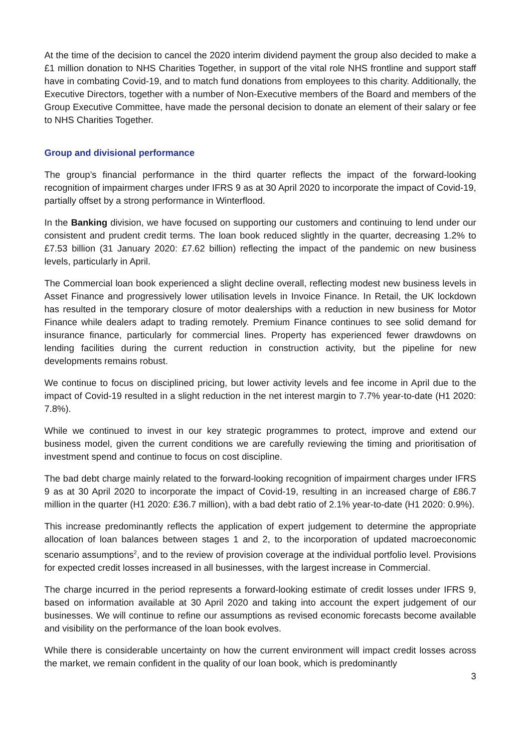At the time of the decision to cancel the 2020 interim dividend payment the group also decided to make a £1 million donation to NHS Charities Together, in support of the vital role NHS frontline and support staff have in combating Covid-19, and to match fund donations from employees to this charity. Additionally, the Executive Directors, together with a number of Non-Executive members of the Board and members of the Group Executive Committee, have made the personal decision to donate an element of their salary or fee to NHS Charities Together.
Group and divisional performance
The group’s financial performance in the third quarter reflects the impact of the forward-looking recognition of impairment charges under IFRS 9 as at 30 April 2020 to incorporate the impact of Covid-19, partially offset by a strong performance in Winterflood.
In the Banking division, we have focused on supporting our customers and continuing to lend under our consistent and prudent credit terms. The loan book reduced slightly in the quarter, decreasing 1.2% to £7.53 billion (31 January 2020: £7.62 billion) reflecting the impact of the pandemic on new business levels, particularly in April.
The Commercial loan book experienced a slight decline overall, reflecting modest new business levels in Asset Finance and progressively lower utilisation levels in Invoice Finance. In Retail, the UK lockdown has resulted in the temporary closure of motor dealerships with a reduction in new business for Motor Finance while dealers adapt to trading remotely. Premium Finance continues to see solid demand for insurance finance, particularly for commercial lines. Property has experienced fewer drawdowns on lending facilities during the current reduction in construction activity, but the pipeline for new developments remains robust.
We continue to focus on disciplined pricing, but lower activity levels and fee income in April due to the impact of Covid-19 resulted in a slight reduction in the net interest margin to 7.7% year-to-date (H1 2020: 7.8%).
While we continued to invest in our key strategic programmes to protect, improve and extend our business model, given the current conditions we are carefully reviewing the timing and prioritisation of investment spend and continue to focus on cost discipline.
The bad debt charge mainly related to the forward-looking recognition of impairment charges under IFRS 9 as at 30 April 2020 to incorporate the impact of Covid-19, resulting in an increased charge of £86.7 million in the quarter (H1 2020: £36.7 million), with a bad debt ratio of 2.1% year-to-date (H1 2020: 0.9%).
This increase predominantly reflects the application of expert judgement to determine the appropriate allocation of loan balances between stages 1 and 2, to the incorporation of updated macroeconomic scenario assumptions<sup>2</sup>, and to the review of provision coverage at the individual portfolio level. Provisions for expected credit losses increased in all businesses, with the largest increase in Commercial.
The charge incurred in the period represents a forward-looking estimate of credit losses under IFRS 9, based on information available at 30 April 2020 and taking into account the expert judgement of our businesses. We will continue to refine our assumptions as revised economic forecasts become available and visibility on the performance of the loan book evolves.
While there is considerable uncertainty on how the current environment will impact credit losses across the market, we remain confident in the quality of our loan book, which is predominantly
3